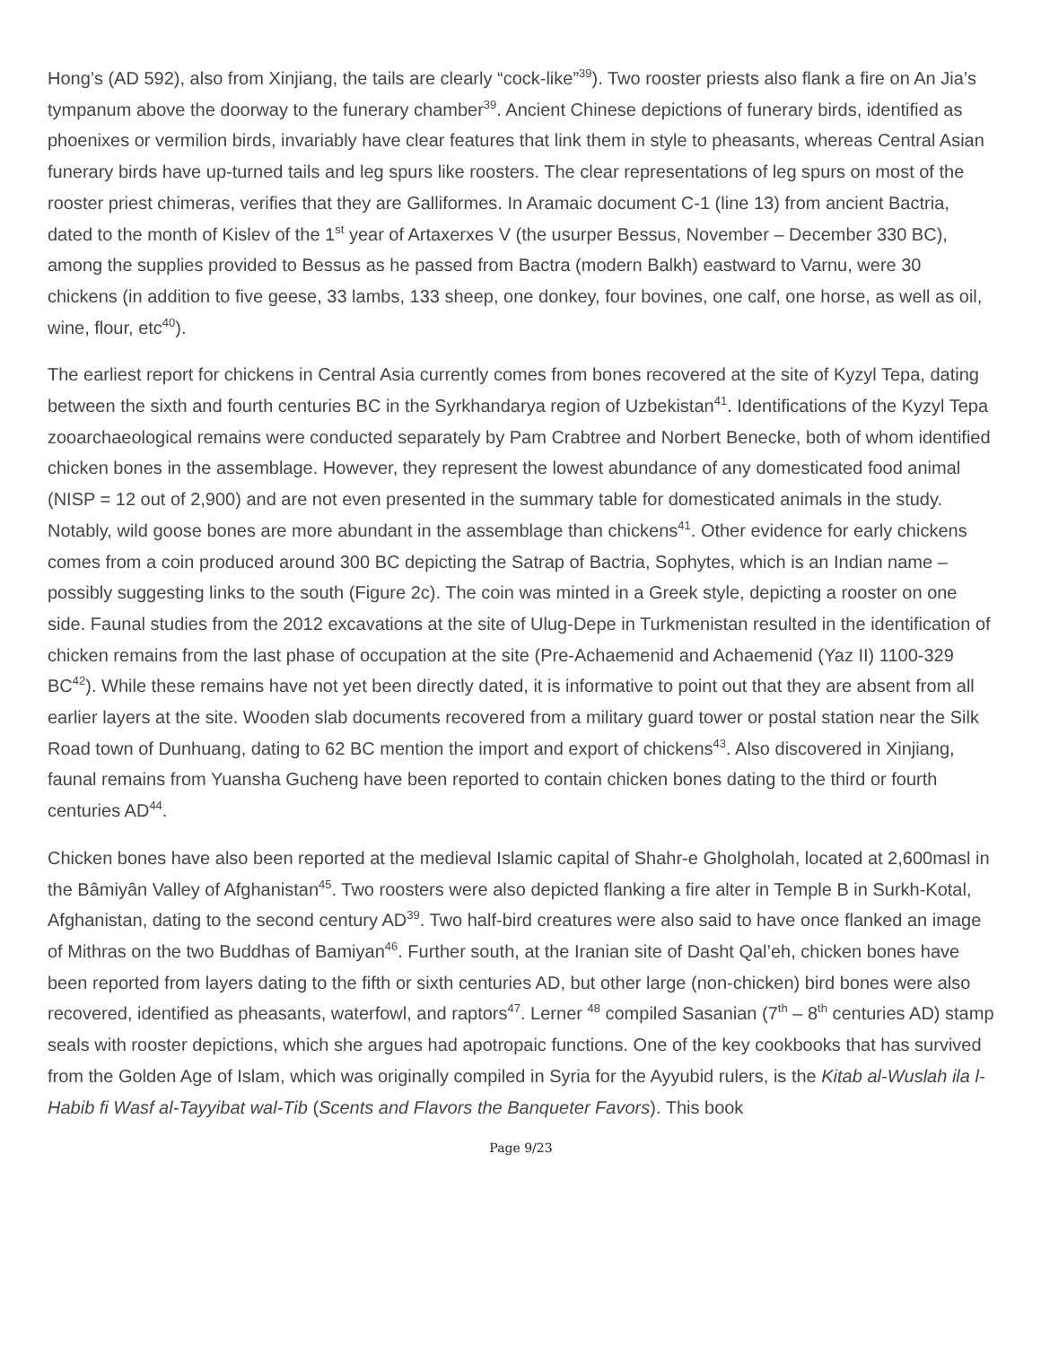Hong’s (AD 592), also from Xinjiang, the tails are clearly “cock-like”<sup>39</sup>). Two rooster priests also flank a fire on An Jia’s tympanum above the doorway to the funerary chamber<sup>39</sup>. Ancient Chinese depictions of funerary birds, identified as phoenixes or vermilion birds, invariably have clear features that link them in style to pheasants, whereas Central Asian funerary birds have up-turned tails and leg spurs like roosters. The clear representations of leg spurs on most of the rooster priest chimeras, verifies that they are Galliformes. In Aramaic document C-1 (line 13) from ancient Bactria, dated to the month of Kislev of the 1<sup>st</sup> year of Artaxerxes V (the usurper Bessus, November – December 330 BC), among the supplies provided to Bessus as he passed from Bactra (modern Balkh) eastward to Varnu, were 30 chickens (in addition to five geese, 33 lambs, 133 sheep, one donkey, four bovines, one calf, one horse, as well as oil, wine, flour, etc<sup>40</sup>).
The earliest report for chickens in Central Asia currently comes from bones recovered at the site of Kyzyl Tepa, dating between the sixth and fourth centuries BC in the Syrkhandarya region of Uzbekistan<sup>41</sup>. Identifications of the Kyzyl Tepa zooarchaeological remains were conducted separately by Pam Crabtree and Norbert Benecke, both of whom identified chicken bones in the assemblage. However, they represent the lowest abundance of any domesticated food animal (NISP = 12 out of 2,900) and are not even presented in the summary table for domesticated animals in the study. Notably, wild goose bones are more abundant in the assemblage than chickens<sup>41</sup>. Other evidence for early chickens comes from a coin produced around 300 BC depicting the Satrap of Bactria, Sophytes, which is an Indian name – possibly suggesting links to the south (Figure 2c). The coin was minted in a Greek style, depicting a rooster on one side. Faunal studies from the 2012 excavations at the site of Ulug-Depe in Turkmenistan resulted in the identification of chicken remains from the last phase of occupation at the site (Pre-Achaemenid and Achaemenid (Yaz II) 1100-329 BC<sup>42</sup>). While these remains have not yet been directly dated, it is informative to point out that they are absent from all earlier layers at the site. Wooden slab documents recovered from a military guard tower or postal station near the Silk Road town of Dunhuang, dating to 62 BC mention the import and export of chickens<sup>43</sup>. Also discovered in Xinjiang, faunal remains from Yuansha Gucheng have been reported to contain chicken bones dating to the third or fourth centuries AD<sup>44</sup>.
Chicken bones have also been reported at the medieval Islamic capital of Shahr-e Gholgholah, located at 2,600masl in the Bâmiyân Valley of Afghanistan<sup>45</sup>. Two roosters were also depicted flanking a fire alter in Temple B in Surkh-Kotal, Afghanistan, dating to the second century AD<sup>39</sup>. Two half-bird creatures were also said to have once flanked an image of Mithras on the two Buddhas of Bamiyan<sup>46</sup>. Further south, at the Iranian site of Dasht Qal’eh, chicken bones have been reported from layers dating to the fifth or sixth centuries AD, but other large (non-chicken) bird bones were also recovered, identified as pheasants, waterfowl, and raptors<sup>47</sup>. Lerner <sup>48</sup> compiled Sasanian (7<sup>th</sup> – 8<sup>th</sup> centuries AD) stamp seals with rooster depictions, which she argues had apotropaic functions. One of the key cookbooks that has survived from the Golden Age of Islam, which was originally compiled in Syria for the Ayyubid rulers, is the Kitab al-Wuslah ila l-Habib fi Wasf al-Tayyibat wal-Tib (Scents and Flavors the Banqueter Favors). This book
Page 9/23